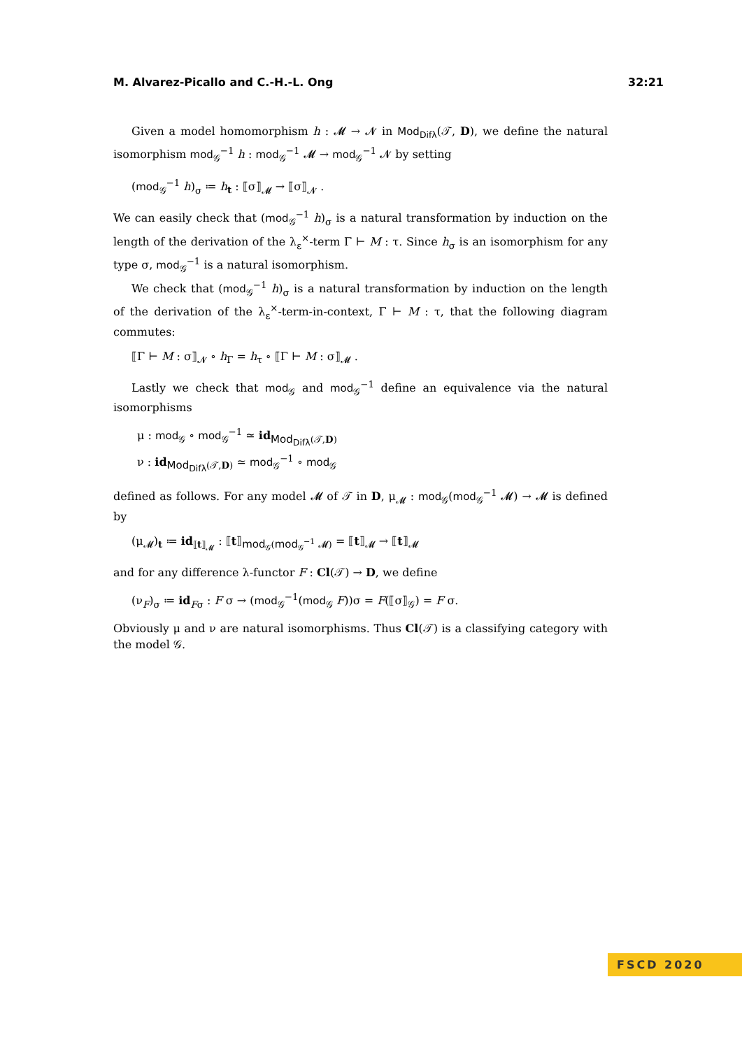M. Alvarez-Picallo and C.-H.-L. Ong 32:21
Given a model homomorphism h : 𝓜 → 𝓝 in Mod<sub>Difλ</sub>(𝒯, D), we define the natural isomorphism mod<sub>𝒢</sub><sup>−1</sup> h : mod<sub>𝒢</sub><sup>−1</sup> 𝓜 → mod<sub>𝒢</sub><sup>−1</sup> 𝓝 by setting
(mod<sub>𝒢</sub><sup>−1</sup> h)<sub>σ</sub> ≔ h<sub>t</sub> : ⟦σ⟧<sub>𝓜</sub> → ⟦σ⟧<sub>𝓝</sub> .
We can easily check that (mod<sub>𝒢</sub><sup>−1</sup> h)<sub>σ</sub> is a natural transformation by induction on the length of the derivation of the λ<sub>ε</sub><sup>×</sup>-term Γ ⊢ M : τ. Since h<sub>σ</sub> is an isomorphism for any type σ, mod<sub>𝒢</sub><sup>−1</sup> is a natural isomorphism.
We check that (mod<sub>𝒢</sub><sup>−1</sup> h)<sub>σ</sub> is a natural transformation by induction on the length of the derivation of the λ<sub>ε</sub><sup>×</sup>-term-in-context, Γ ⊢ M : τ, that the following diagram commutes:
⟦Γ ⊢ M : σ⟧<sub>𝓝</sub> ∘ h<sub>Γ</sub> = h<sub>τ</sub> ∘ ⟦Γ ⊢ M : σ⟧<sub>𝓜</sub> .
Lastly we check that mod<sub>𝒢</sub> and mod<sub>𝒢</sub><sup>−1</sup> define an equivalence via the natural isomorphisms
μ : mod<sub>𝒢</sub> ∘ mod<sub>𝒢</sub><sup>−1</sup> ≃ id<sub>Mod<sub>Difλ</sub>(𝒯,D)</sub>
ν : id<sub>Mod<sub>Difλ</sub>(𝒯,D)</sub> ≃ mod<sub>𝒢</sub><sup>−1</sup> ∘ mod<sub>𝒢</sub>
defined as follows. For any model 𝓜 of 𝒯 in D, μ<sub>𝓜</sub> : mod<sub>𝒢</sub>(mod<sub>𝒢</sub><sup>−1</sup> 𝓜) → 𝓜 is defined by
(μ<sub>𝓜</sub>)<sub>t</sub> ≔ id<sub>⟦t⟧<sub>𝓜</sub></sub> : ⟦t⟧<sub>mod<sub>𝒢</sub>(mod<sub>𝒢</sub><sup>−1</sup> 𝓜)</sub> = ⟦t⟧<sub>𝓜</sub> → ⟦t⟧<sub>𝓜</sub>
and for any difference λ-functor F : Cl(𝒯) → D, we define
(ν<sub>F</sub>)<sub>σ</sub> ≔ id<sub>Fσ</sub> : F σ → (mod<sub>𝒢</sub><sup>−1</sup>(mod<sub>𝒢</sub> F))σ = F(⟦σ⟧<sub>𝒢</sub>) = F σ.
Obviously μ and ν are natural isomorphisms. Thus Cl(𝒯) is a classifying category with the model 𝒢.
FSCD 2020